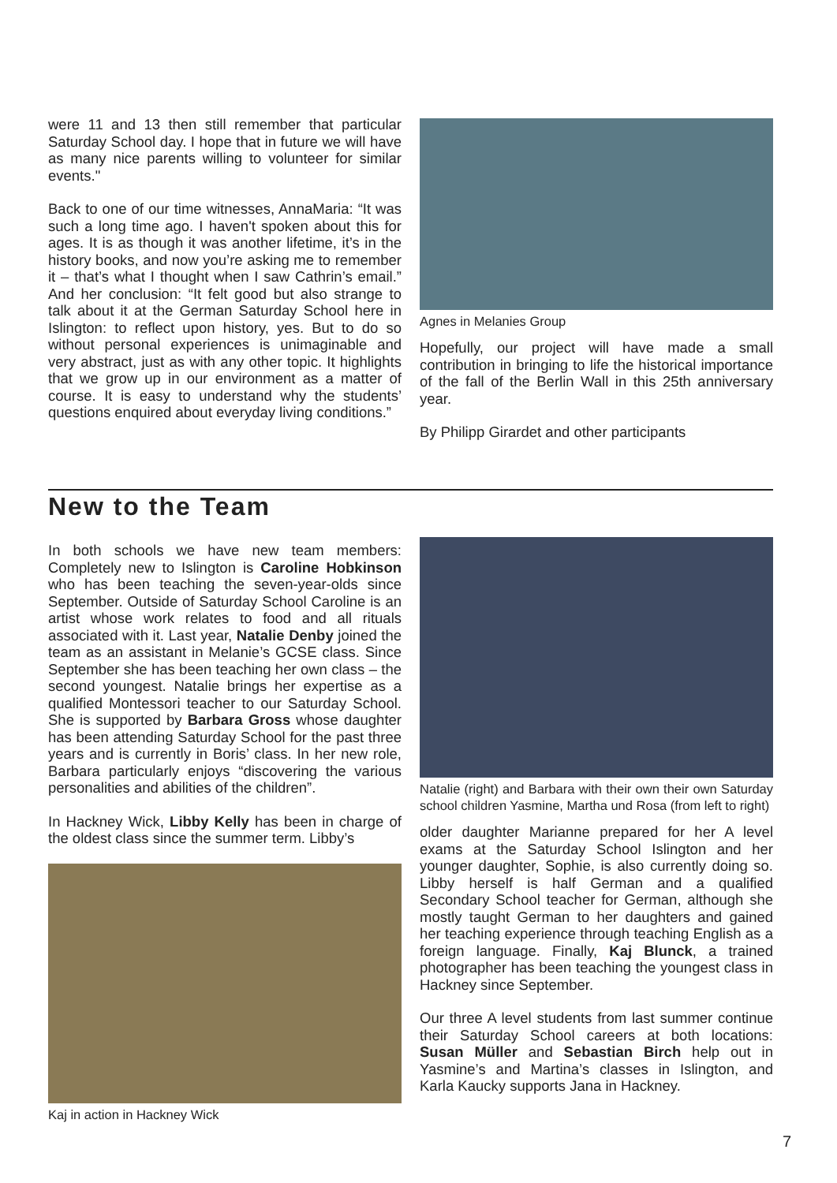were 11 and 13 then still remember that particular Saturday School day. I hope that in future we will have as many nice parents willing to volunteer for similar events."
Back to one of our time witnesses, AnnaMaria: “It was such a long time ago. I haven't spoken about this for ages. It is as though it was another lifetime, it’s in the history books, and now you’re asking me to remember it – that’s what I thought when I saw Cathrin’s email.” And her conclusion: “It felt good but also strange to talk about it at the German Saturday School here in Islington: to reflect upon history, yes. But to do so without personal experiences is unimaginable and very abstract, just as with any other topic. It highlights that we grow up in our environment as a matter of course. It is easy to understand why the students’ questions enquired about everyday living conditions.”
Agnes in Melanies Group
Hopefully, our project will have made a small contribution in bringing to life the historical importance of the fall of the Berlin Wall in this 25th anniversary year.
By Philipp Girardet and other participants
New to the Team
In both schools we have new team members: Completely new to Islington is Caroline Hobkinson who has been teaching the seven-year-olds since September. Outside of Saturday School Caroline is an artist whose work relates to food and all rituals associated with it. Last year, Natalie Denby joined the team as an assistant in Melanie’s GCSE class. Since September she has been teaching her own class – the second youngest. Natalie brings her expertise as a qualified Montessori teacher to our Saturday School. She is supported by Barbara Gross whose daughter has been attending Saturday School for the past three years and is currently in Boris’ class. In her new role, Barbara particularly enjoys “discovering the various personalities and abilities of the children”.
In Hackney Wick, Libby Kelly has been in charge of the oldest class since the summer term. Libby’s
Kaj in action in Hackney Wick
Natalie (right) and Barbara with their own their own Saturday school children Yasmine, Martha und Rosa (from left to right)
older daughter Marianne prepared for her A level exams at the Saturday School Islington and her younger daughter, Sophie, is also currently doing so. Libby herself is half German and a qualified Secondary School teacher for German, although she mostly taught German to her daughters and gained her teaching experience through teaching English as a foreign language. Finally, Kaj Blunck, a trained photographer has been teaching the youngest class in Hackney since September.
Our three A level students from last summer continue their Saturday School careers at both locations: Susan Müller and Sebastian Birch help out in Yasmine’s and Martina’s classes in Islington, and Karla Kaucky supports Jana in Hackney.
7